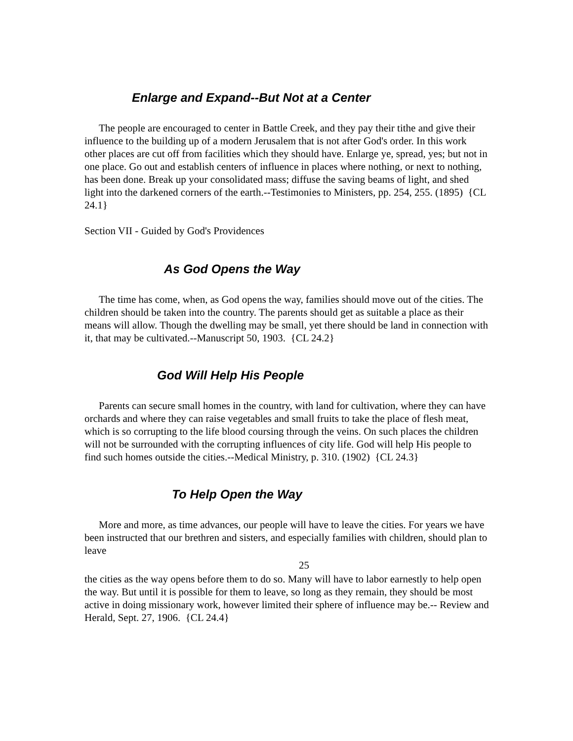Enlarge and Expand--But Not at a Center
The people are encouraged to center in Battle Creek, and they pay their tithe and give their influence to the building up of a modern Jerusalem that is not after God's order. In this work other places are cut off from facilities which they should have. Enlarge ye, spread, yes; but not in one place. Go out and establish centers of influence in places where nothing, or next to nothing, has been done. Break up your consolidated mass; diffuse the saving beams of light, and shed light into the darkened corners of the earth.--Testimonies to Ministers, pp. 254, 255. (1895) {CL 24.1}
Section VII - Guided by God's Providences
As God Opens the Way
The time has come, when, as God opens the way, families should move out of the cities. The children should be taken into the country. The parents should get as suitable a place as their means will allow. Though the dwelling may be small, yet there should be land in connection with it, that may be cultivated.--Manuscript 50, 1903. {CL 24.2}
God Will Help His People
Parents can secure small homes in the country, with land for cultivation, where they can have orchards and where they can raise vegetables and small fruits to take the place of flesh meat, which is so corrupting to the life blood coursing through the veins. On such places the children will not be surrounded with the corrupting influences of city life. God will help His people to find such homes outside the cities.--Medical Ministry, p. 310. (1902) {CL 24.3}
To Help Open the Way
More and more, as time advances, our people will have to leave the cities. For years we have been instructed that our brethren and sisters, and especially families with children, should plan to leave
25
the cities as the way opens before them to do so. Many will have to labor earnestly to help open the way. But until it is possible for them to leave, so long as they remain, they should be most active in doing missionary work, however limited their sphere of influence may be.-- Review and Herald, Sept. 27, 1906. {CL 24.4}